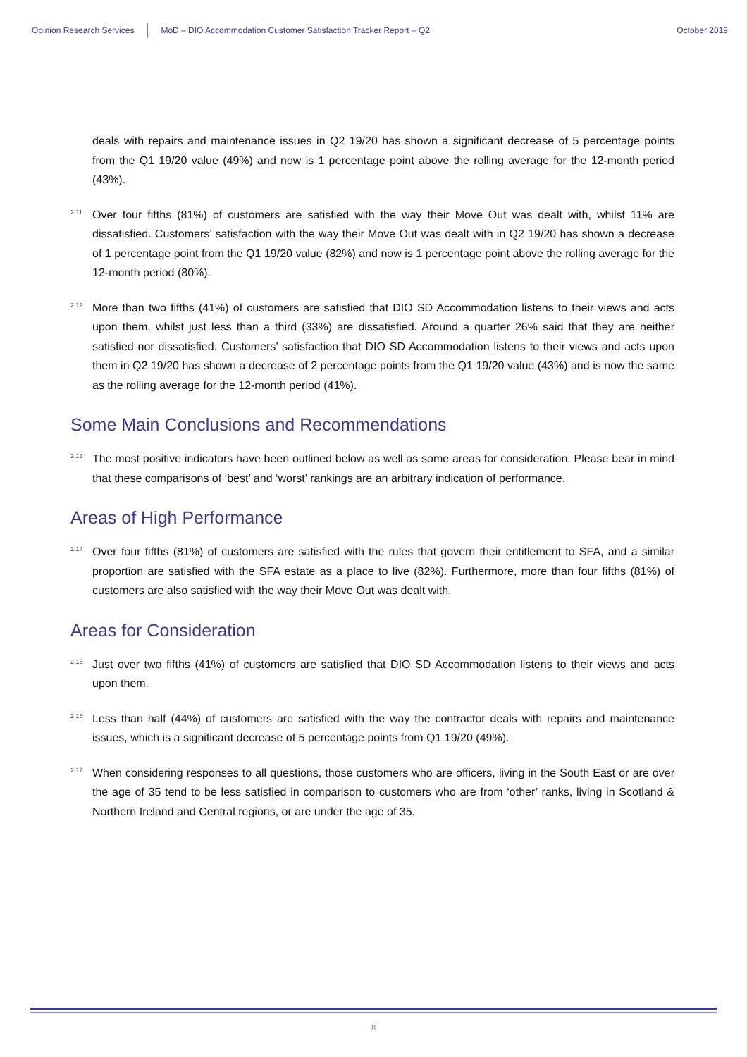Opinion Research Services MoD – DIO Accommodation Customer Satisfaction Tracker Report – Q2 October 2019
deals with repairs and maintenance issues in Q2 19/20 has shown a significant decrease of 5 percentage points from the Q1 19/20 value (49%) and now is 1 percentage point above the rolling average for the 12-month period (43%).
2.11 Over four fifths (81%) of customers are satisfied with the way their Move Out was dealt with, whilst 11% are dissatisfied. Customers’ satisfaction with the way their Move Out was dealt with in Q2 19/20 has shown a decrease of 1 percentage point from the Q1 19/20 value (82%) and now is 1 percentage point above the rolling average for the 12-month period (80%).
2.12 More than two fifths (41%) of customers are satisfied that DIO SD Accommodation listens to their views and acts upon them, whilst just less than a third (33%) are dissatisfied. Around a quarter 26% said that they are neither satisfied nor dissatisfied. Customers’ satisfaction that DIO SD Accommodation listens to their views and acts upon them in Q2 19/20 has shown a decrease of 2 percentage points from the Q1 19/20 value (43%) and is now the same as the rolling average for the 12-month period (41%).
Some Main Conclusions and Recommendations
2.13 The most positive indicators have been outlined below as well as some areas for consideration. Please bear in mind that these comparisons of ‘best’ and ‘worst’ rankings are an arbitrary indication of performance.
Areas of High Performance
2.14 Over four fifths (81%) of customers are satisfied with the rules that govern their entitlement to SFA, and a similar proportion are satisfied with the SFA estate as a place to live (82%). Furthermore, more than four fifths (81%) of customers are also satisfied with the way their Move Out was dealt with.
Areas for Consideration
2.15 Just over two fifths (41%) of customers are satisfied that DIO SD Accommodation listens to their views and acts upon them.
2.16 Less than half (44%) of customers are satisfied with the way the contractor deals with repairs and maintenance issues, which is a significant decrease of 5 percentage points from Q1 19/20 (49%).
2.17 When considering responses to all questions, those customers who are officers, living in the South East or are over the age of 35 tend to be less satisfied in comparison to customers who are from ‘other’ ranks, living in Scotland & Northern Ireland and Central regions, or are under the age of 35.
8